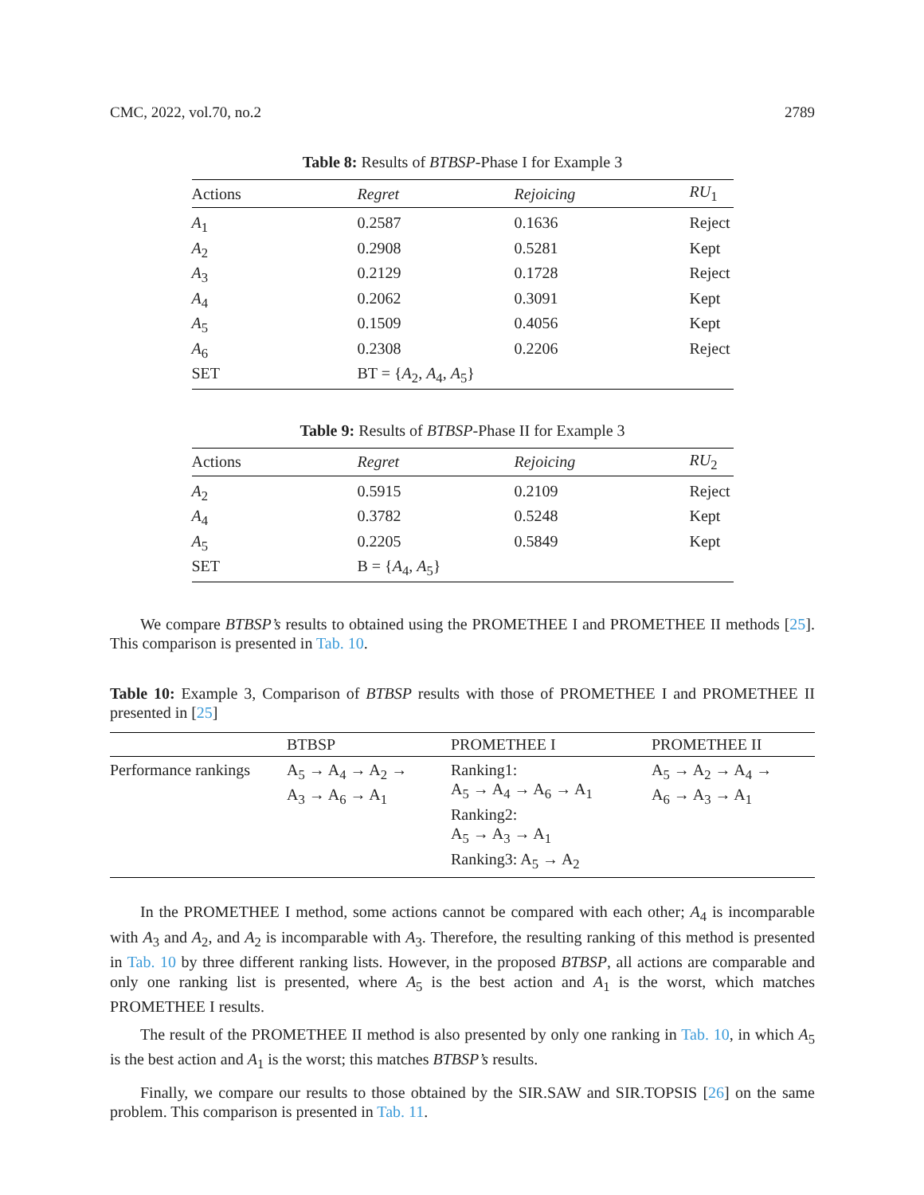CMC, 2022, vol.70, no.2 2789
Table 8: Results of BTBSP-Phase I for Example 3
| Actions | Regret | Rejoicing | RU<sub>1</sub> |
| --- | --- | --- | --- |
| A<sub>1</sub> | 0.2587 | 0.1636 | Reject |
| A<sub>2</sub> | 0.2908 | 0.5281 | Kept |
| A<sub>3</sub> | 0.2129 | 0.1728 | Reject |
| A<sub>4</sub> | 0.2062 | 0.3091 | Kept |
| A<sub>5</sub> | 0.1509 | 0.4056 | Kept |
| A<sub>6</sub> | 0.2308 | 0.2206 | Reject |
| SET | BT = { A<sub>2</sub>, A<sub>4</sub>, A<sub>5</sub>} | | |
Table 9: Results of BTBSP-Phase II for Example 3
| Actions | Regret | Rejoicing | RU<sub>2</sub> |
| --- | --- | --- | --- |
| A<sub>2</sub> | 0.5915 | 0.2109 | Reject |
| A<sub>4</sub> | 0.3782 | 0.5248 | Kept |
| A<sub>5</sub> | 0.2205 | 0.5849 | Kept |
| SET | B = { A<sub>4</sub>, A<sub>5</sub>} | | |
We compare BTBSP’s results to obtained using the PROMETHEE I and PROMETHEE II methods [25]. This comparison is presented in Tab. 10.
Table 10: Example 3, Comparison of BTBSP results with those of PROMETHEE I and PROMETHEE II presented in [25]
| | BTBSP | PROMETHEE I | PROMETHEE II |
| --- | --- | --- | --- |
| Performance rankings | A<sub>5</sub> → A<sub>4</sub> → A<sub>2</sub> → A<sub>3</sub> → A<sub>6</sub> → A<sub>1</sub> | Ranking1: A<sub>5</sub> → A<sub>4</sub> → A<sub>6</sub> → A<sub>1</sub> Ranking2: A<sub>5</sub> → A<sub>3</sub> → A<sub>1</sub> Ranking3: A<sub>5</sub> → A<sub>2</sub> | A<sub>5</sub> → A<sub>2</sub> → A<sub>4</sub> → A<sub>6</sub> → A<sub>3</sub> → A<sub>1</sub> |
In the PROMETHEE I method, some actions cannot be compared with each other; A<sub>4</sub> is incomparable with A<sub>3</sub> and A<sub>2</sub>, and A<sub>2</sub> is incomparable with A<sub>3</sub>. Therefore, the resulting ranking of this method is presented in Tab. 10 by three different ranking lists. However, in the proposed BTBSP, all actions are comparable and only one ranking list is presented, where A<sub>5</sub> is the best action and A<sub>1</sub> is the worst, which matches PROMETHEE I results.
The result of the PROMETHEE II method is also presented by only one ranking in Tab. 10, in which A<sub>5</sub> is the best action and A<sub>1</sub> is the worst; this matches BTBSP’s results.
Finally, we compare our results to those obtained by the SIR.SAW and SIR.TOPSIS [26] on the same problem. This comparison is presented in Tab. 11.